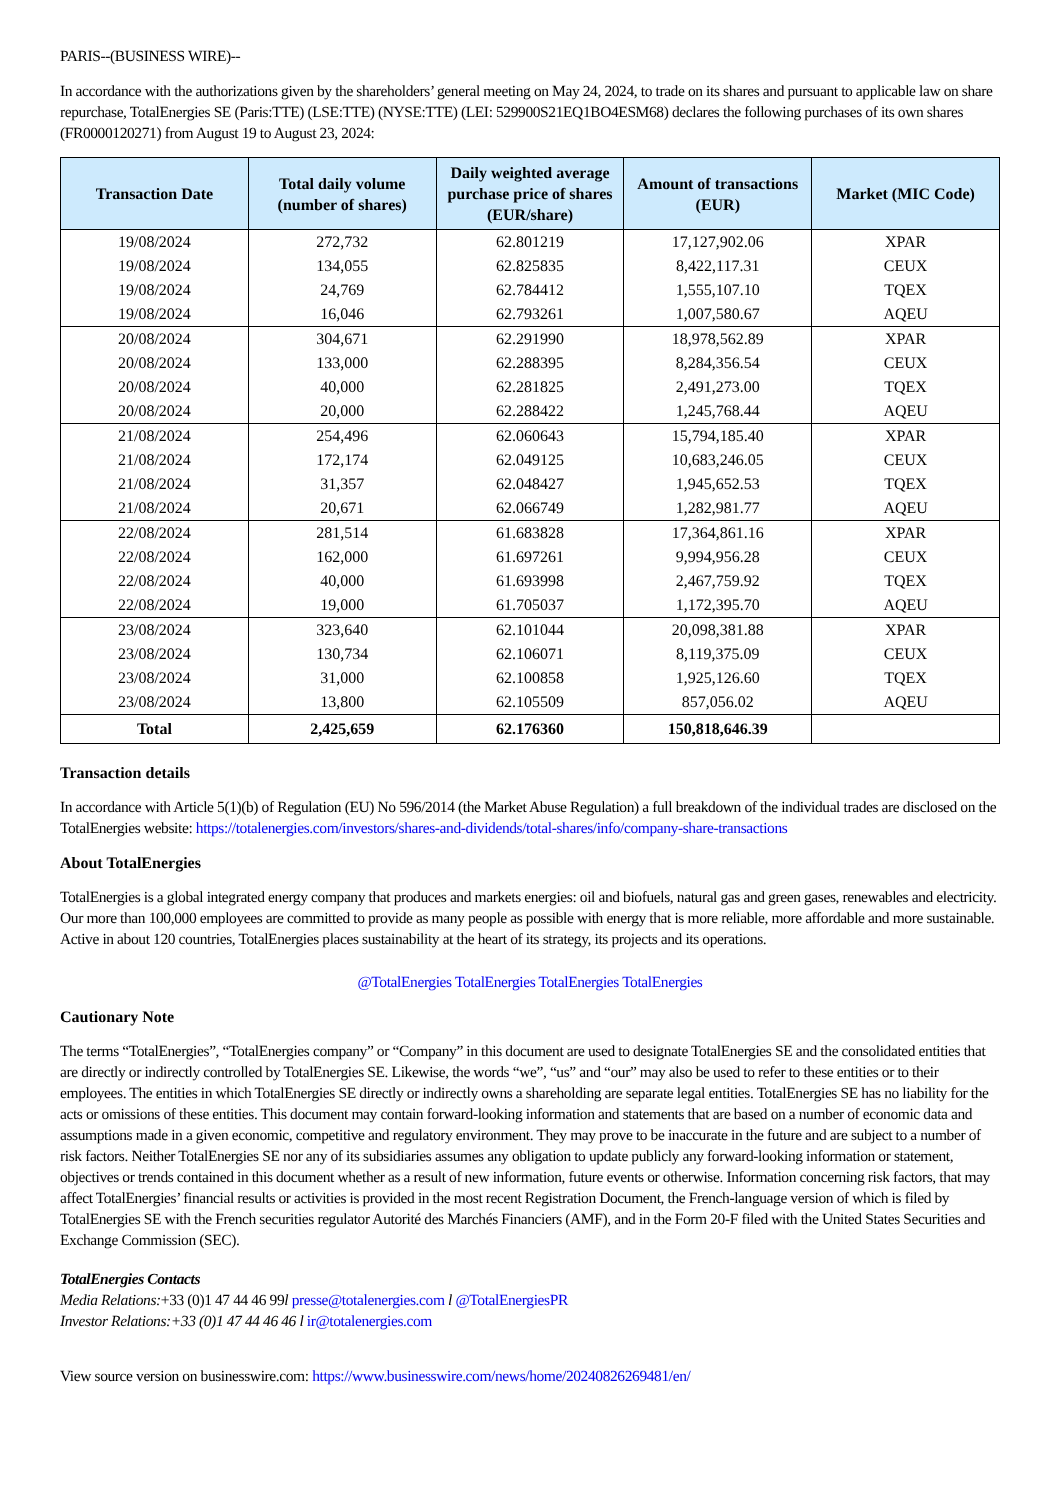PARIS--(BUSINESS WIRE)--
In accordance with the authorizations given by the shareholders’ general meeting on May 24, 2024, to trade on its shares and pursuant to applicable law on share repurchase, TotalEnergies SE (Paris:TTE) (LSE:TTE) (NYSE:TTE) (LEI: 529900S21EQ1BO4ESM68) declares the following purchases of its own shares (FR0000120271) from August 19 to August 23, 2024:
| Transaction Date | Total daily volume (number of shares) | Daily weighted average purchase price of shares (EUR/share) | Amount of transactions (EUR) | Market (MIC Code) |
| --- | --- | --- | --- | --- |
| 19/08/2024 | 272,732 | 62.801219 | 17,127,902.06 | XPAR |
| 19/08/2024 | 134,055 | 62.825835 | 8,422,117.31 | CEUX |
| 19/08/2024 | 24,769 | 62.784412 | 1,555,107.10 | TQEX |
| 19/08/2024 | 16,046 | 62.793261 | 1,007,580.67 | AQEU |
| 20/08/2024 | 304,671 | 62.291990 | 18,978,562.89 | XPAR |
| 20/08/2024 | 133,000 | 62.288395 | 8,284,356.54 | CEUX |
| 20/08/2024 | 40,000 | 62.281825 | 2,491,273.00 | TQEX |
| 20/08/2024 | 20,000 | 62.288422 | 1,245,768.44 | AQEU |
| 21/08/2024 | 254,496 | 62.060643 | 15,794,185.40 | XPAR |
| 21/08/2024 | 172,174 | 62.049125 | 10,683,246.05 | CEUX |
| 21/08/2024 | 31,357 | 62.048427 | 1,945,652.53 | TQEX |
| 21/08/2024 | 20,671 | 62.066749 | 1,282,981.77 | AQEU |
| 22/08/2024 | 281,514 | 61.683828 | 17,364,861.16 | XPAR |
| 22/08/2024 | 162,000 | 61.697261 | 9,994,956.28 | CEUX |
| 22/08/2024 | 40,000 | 61.693998 | 2,467,759.92 | TQEX |
| 22/08/2024 | 19,000 | 61.705037 | 1,172,395.70 | AQEU |
| 23/08/2024 | 323,640 | 62.101044 | 20,098,381.88 | XPAR |
| 23/08/2024 | 130,734 | 62.106071 | 8,119,375.09 | CEUX |
| 23/08/2024 | 31,000 | 62.100858 | 1,925,126.60 | TQEX |
| 23/08/2024 | 13,800 | 62.105509 | 857,056.02 | AQEU |
| Total | 2,425,659 | 62.176360 | 150,818,646.39 | |
Transaction details
In accordance with Article 5(1)(b) of Regulation (EU) No 596/2014 (the Market Abuse Regulation) a full breakdown of the individual trades are disclosed on the TotalEnergies website: https://totalenergies.com/investors/shares-and-dividends/total-shares/info/company-share-transactions
About TotalEnergies
TotalEnergies is a global integrated energy company that produces and markets energies: oil and biofuels, natural gas and green gases, renewables and electricity. Our more than 100,000 employees are committed to provide as many people as possible with energy that is more reliable, more affordable and more sustainable. Active in about 120 countries, TotalEnergies places sustainability at the heart of its strategy, its projects and its operations.
@TotalEnergies TotalEnergies TotalEnergies TotalEnergies
Cautionary Note
The terms “TotalEnergies”, “TotalEnergies company” or “Company” in this document are used to designate TotalEnergies SE and the consolidated entities that are directly or indirectly controlled by TotalEnergies SE. Likewise, the words “we”, “us” and “our” may also be used to refer to these entities or to their employees. The entities in which TotalEnergies SE directly or indirectly owns a shareholding are separate legal entities. TotalEnergies SE has no liability for the acts or omissions of these entities. This document may contain forward-looking information and statements that are based on a number of economic data and assumptions made in a given economic, competitive and regulatory environment. They may prove to be inaccurate in the future and are subject to a number of risk factors. Neither TotalEnergies SE nor any of its subsidiaries assumes any obligation to update publicly any forward-looking information or statement, objectives or trends contained in this document whether as a result of new information, future events or otherwise. Information concerning risk factors, that may affect TotalEnergies’ financial results or activities is provided in the most recent Registration Document, the French-language version of which is filed by TotalEnergies SE with the French securities regulator Autorité des Marchés Financiers (AMF), and in the Form 20-F filed with the United States Securities and Exchange Commission (SEC).
TotalEnergies Contacts
Media Relations:+33 (0)1 47 44 46 99l presse@totalenergies.com l @TotalEnergiesPR
Investor Relations:+33 (0)1 47 44 46 46 l ir@totalenergies.com
View source version on businesswire.com: https://www.businesswire.com/news/home/20240826269481/en/